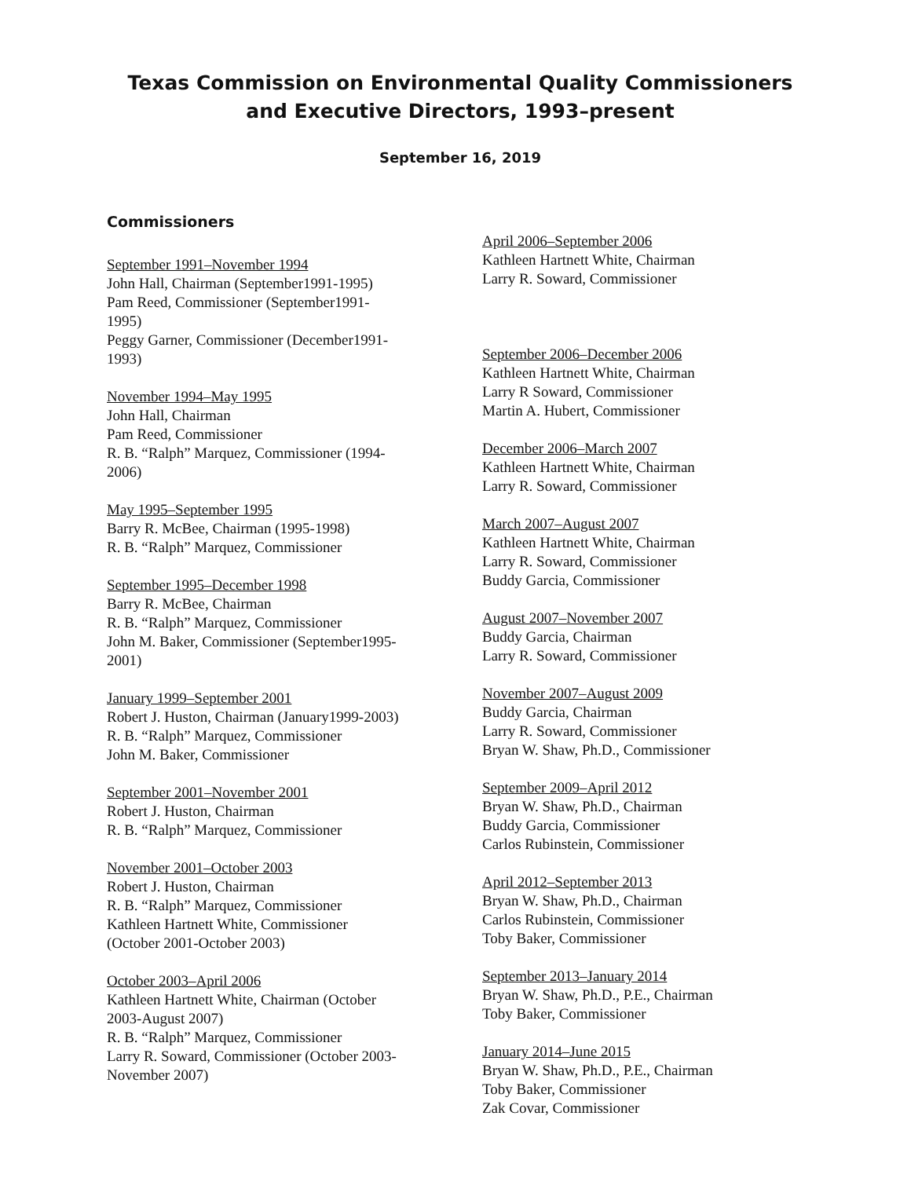Texas Commission on Environmental Quality Commissioners
and Executive Directors, 1993–present
September 16, 2019
Commissioners
September 1991–November 1994
John Hall, Chairman (September1991-1995)
Pam Reed, Commissioner (September1991-
1995)
Peggy Garner, Commissioner (December1991-
1993)
November 1994–May 1995
John Hall, Chairman
Pam Reed, Commissioner
R. B. “Ralph” Marquez, Commissioner (1994-
2006)
May 1995–September 1995
Barry R. McBee, Chairman (1995-1998)
R. B. “Ralph” Marquez, Commissioner
September 1995–December 1998
Barry R. McBee, Chairman
R. B. “Ralph” Marquez, Commissioner
John M. Baker, Commissioner (September1995-
2001)
January 1999–September 2001
Robert J. Huston, Chairman (January1999-2003)
R. B. “Ralph” Marquez, Commissioner
John M. Baker, Commissioner
September 2001–November 2001
Robert J. Huston, Chairman
R. B. “Ralph” Marquez, Commissioner
November 2001–October 2003
Robert J. Huston, Chairman
R. B. “Ralph” Marquez, Commissioner
Kathleen Hartnett White, Commissioner
(October 2001-October 2003)
October 2003–April 2006
Kathleen Hartnett White, Chairman (October
2003-August 2007)
R. B. “Ralph” Marquez, Commissioner
Larry R. Soward, Commissioner (October 2003-
November 2007)
April 2006–September 2006
Kathleen Hartnett White, Chairman
Larry R. Soward, Commissioner
September 2006–December 2006
Kathleen Hartnett White, Chairman
Larry R Soward, Commissioner
Martin A. Hubert, Commissioner
December 2006–March 2007
Kathleen Hartnett White, Chairman
Larry R. Soward, Commissioner
March 2007–August 2007
Kathleen Hartnett White, Chairman
Larry R. Soward, Commissioner
Buddy Garcia, Commissioner
August 2007–November 2007
Buddy Garcia, Chairman
Larry R. Soward, Commissioner
November 2007–August 2009
Buddy Garcia, Chairman
Larry R. Soward, Commissioner
Bryan W. Shaw, Ph.D., Commissioner
September 2009–April 2012
Bryan W. Shaw, Ph.D., Chairman
Buddy Garcia, Commissioner
Carlos Rubinstein, Commissioner
April 2012–September 2013
Bryan W. Shaw, Ph.D., Chairman
Carlos Rubinstein, Commissioner
Toby Baker, Commissioner
September 2013–January 2014
Bryan W. Shaw, Ph.D., P.E., Chairman
Toby Baker, Commissioner
January 2014–June 2015
Bryan W. Shaw, Ph.D., P.E., Chairman
Toby Baker, Commissioner
Zak Covar, Commissioner